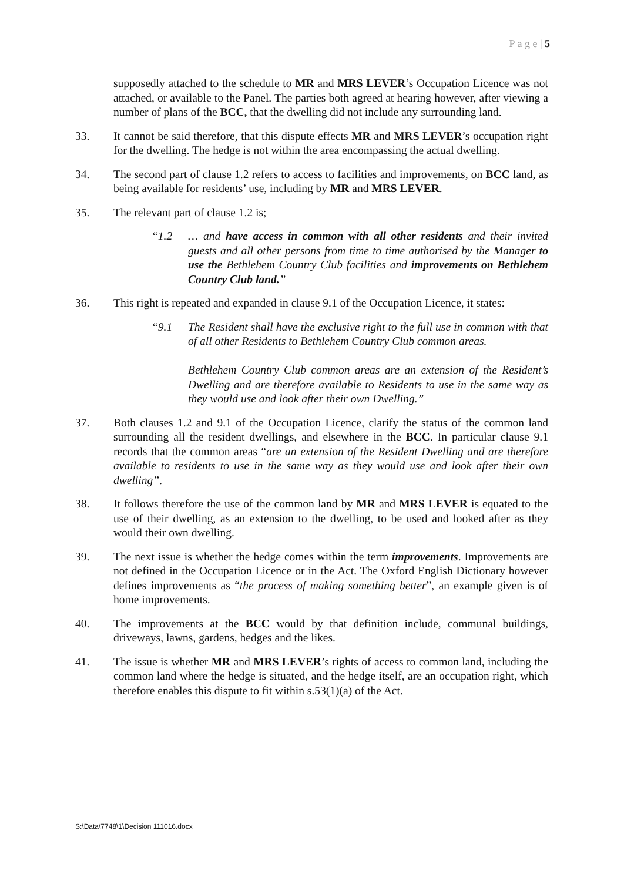P a g e | 5
supposedly attached to the schedule to MR and MRS LEVER’s Occupation Licence was not attached, or available to the Panel. The parties both agreed at hearing however, after viewing a number of plans of the BCC, that the dwelling did not include any surrounding land.
33. It cannot be said therefore, that this dispute effects MR and MRS LEVER’s occupation right for the dwelling. The hedge is not within the area encompassing the actual dwelling.
34. The second part of clause 1.2 refers to access to facilities and improvements, on BCC land, as being available for residents’ use, including by MR and MRS LEVER.
35. The relevant part of clause 1.2 is;
“1.2 … and have access in common with all other residents and their invited guests and all other persons from time to time authorised by the Manager to use the Bethlehem Country Club facilities and improvements on Bethlehem Country Club land.”
36. This right is repeated and expanded in clause 9.1 of the Occupation Licence, it states:
“9.1 The Resident shall have the exclusive right to the full use in common with that of all other Residents to Bethlehem Country Club common areas.
Bethlehem Country Club common areas are an extension of the Resident’s Dwelling and are therefore available to Residents to use in the same way as they would use and look after their own Dwelling.”
37. Both clauses 1.2 and 9.1 of the Occupation Licence, clarify the status of the common land surrounding all the resident dwellings, and elsewhere in the BCC. In particular clause 9.1 records that the common areas “are an extension of the Resident Dwelling and are therefore available to residents to use in the same way as they would use and look after their own dwelling”.
38. It follows therefore the use of the common land by MR and MRS LEVER is equated to the use of their dwelling, as an extension to the dwelling, to be used and looked after as they would their own dwelling.
39. The next issue is whether the hedge comes within the term improvements. Improvements are not defined in the Occupation Licence or in the Act. The Oxford English Dictionary however defines improvements as “the process of making something better”, an example given is of home improvements.
40. The improvements at the BCC would by that definition include, communal buildings, driveways, lawns, gardens, hedges and the likes.
41. The issue is whether MR and MRS LEVER’s rights of access to common land, including the common land where the hedge is situated, and the hedge itself, are an occupation right, which therefore enables this dispute to fit within s.53(1)(a) of the Act.
S:\Data\7748\1\Decision 111016.docx